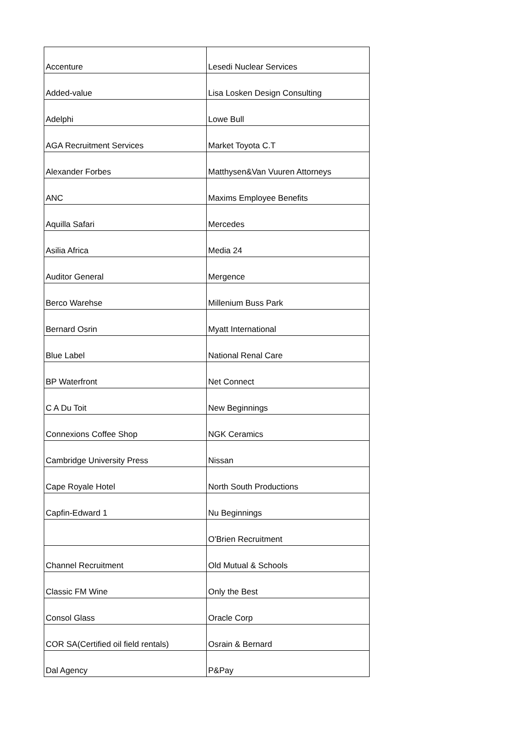| Accenture | Lesedi Nuclear Services |
| Added-value | Lisa Losken Design Consulting |
| Adelphi | Lowe Bull |
| AGA Recruitment Services | Market Toyota C.T |
| Alexander Forbes | Matthysen&Van Vuuren Attorneys |
| ANC | Maxims Employee Benefits |
| Aquilla Safari | Mercedes |
| Asilia Africa | Media 24 |
| Auditor General | Mergence |
| Berco Warehse | Millenium Buss Park |
| Bernard Osrin | Myatt International |
| Blue Label | National Renal Care |
| BP Waterfront | Net Connect |
| C A Du Toit | New Beginnings |
| Connexions Coffee Shop | NGK Ceramics |
| Cambridge University Press | Nissan |
| Cape Royale Hotel | North South Productions |
| Capfin-Edward 1 | Nu Beginnings |
| | O'Brien Recruitment |
| Channel Recruitment | Old Mutual & Schools |
| Classic FM Wine | Only the Best |
| Consol Glass | Oracle Corp |
| COR SA(Certified oil field rentals) | Osrain & Bernard |
| Dal Agency | P&Pay |